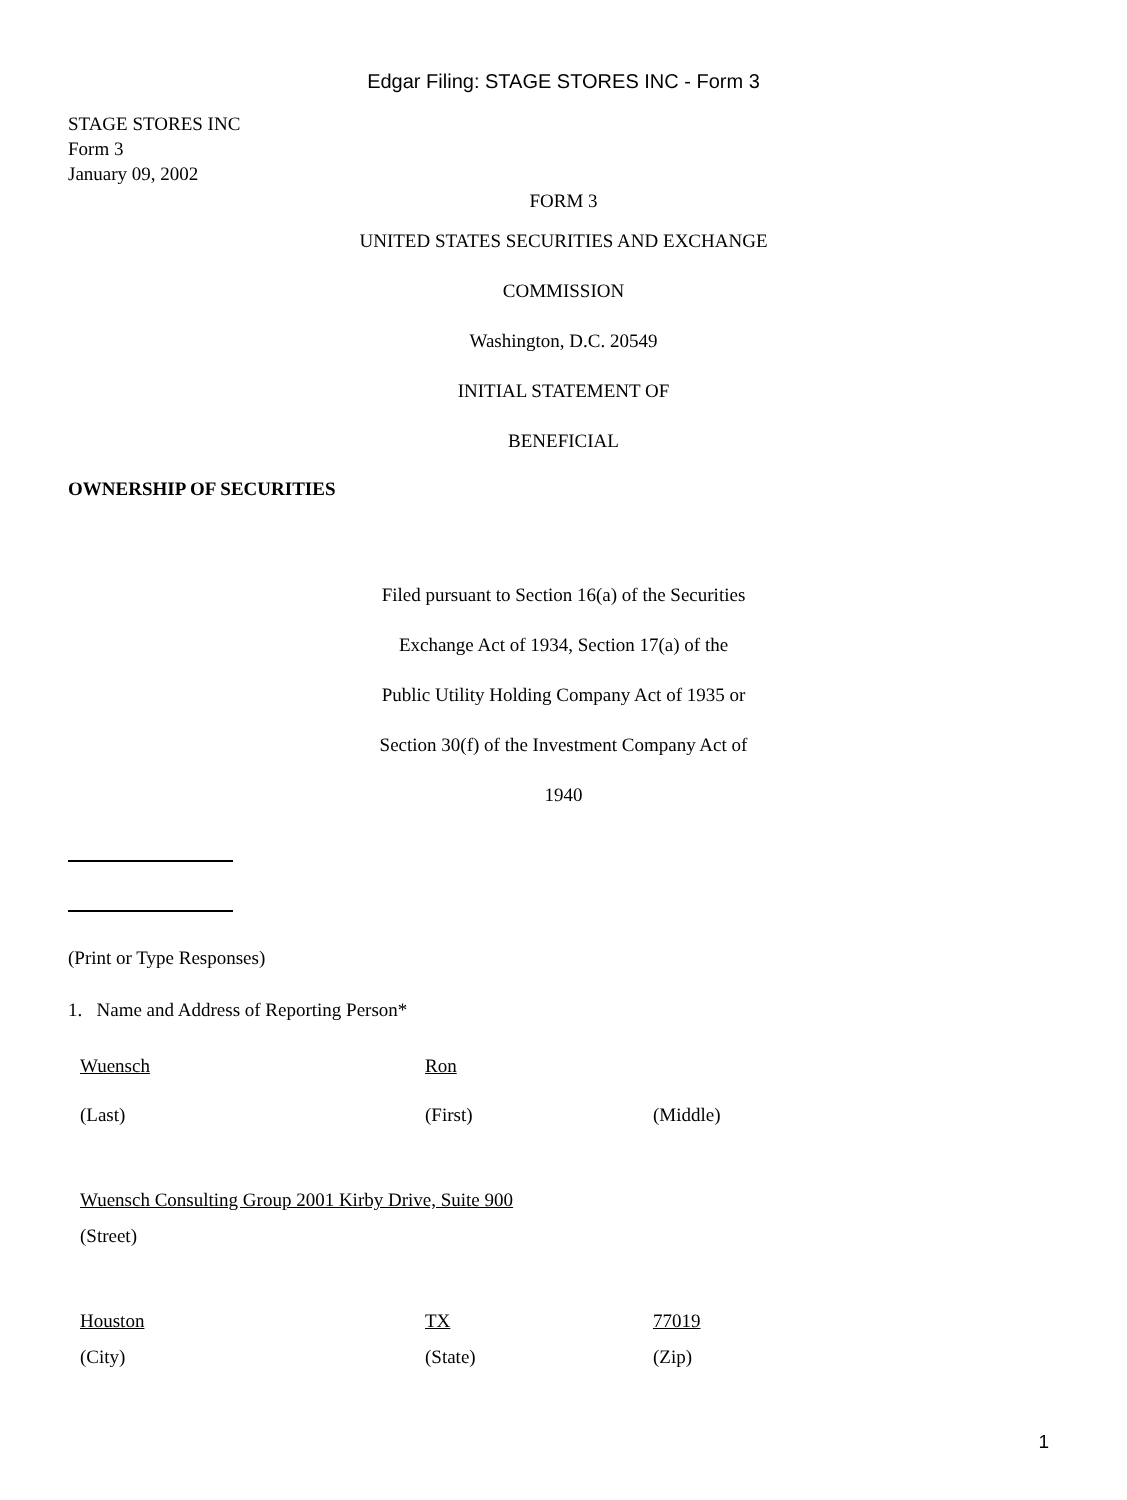Edgar Filing: STAGE STORES INC - Form 3
STAGE STORES INC
Form 3
January 09, 2002
FORM 3
UNITED STATES SECURITIES AND EXCHANGE
COMMISSION
Washington, D.C. 20549
INITIAL STATEMENT OF
BENEFICIAL
OWNERSHIP OF SECURITIES
Filed pursuant to Section 16(a) of the Securities
Exchange Act of 1934, Section 17(a) of the
Public Utility Holding Company Act of 1935 or
Section 30(f) of the Investment Company Act of
1940
(Print or Type Responses)
1. Name and Address of Reporting Person*
| Wuensch | Ron | |
| (Last) | (First) | (Middle) |
| Wuensch Consulting Group 2001 Kirby Drive, Suite 900 | | |
| (Street) | | |
| Houston | TX | 77019 |
| (City) | (State) | (Zip) |
1